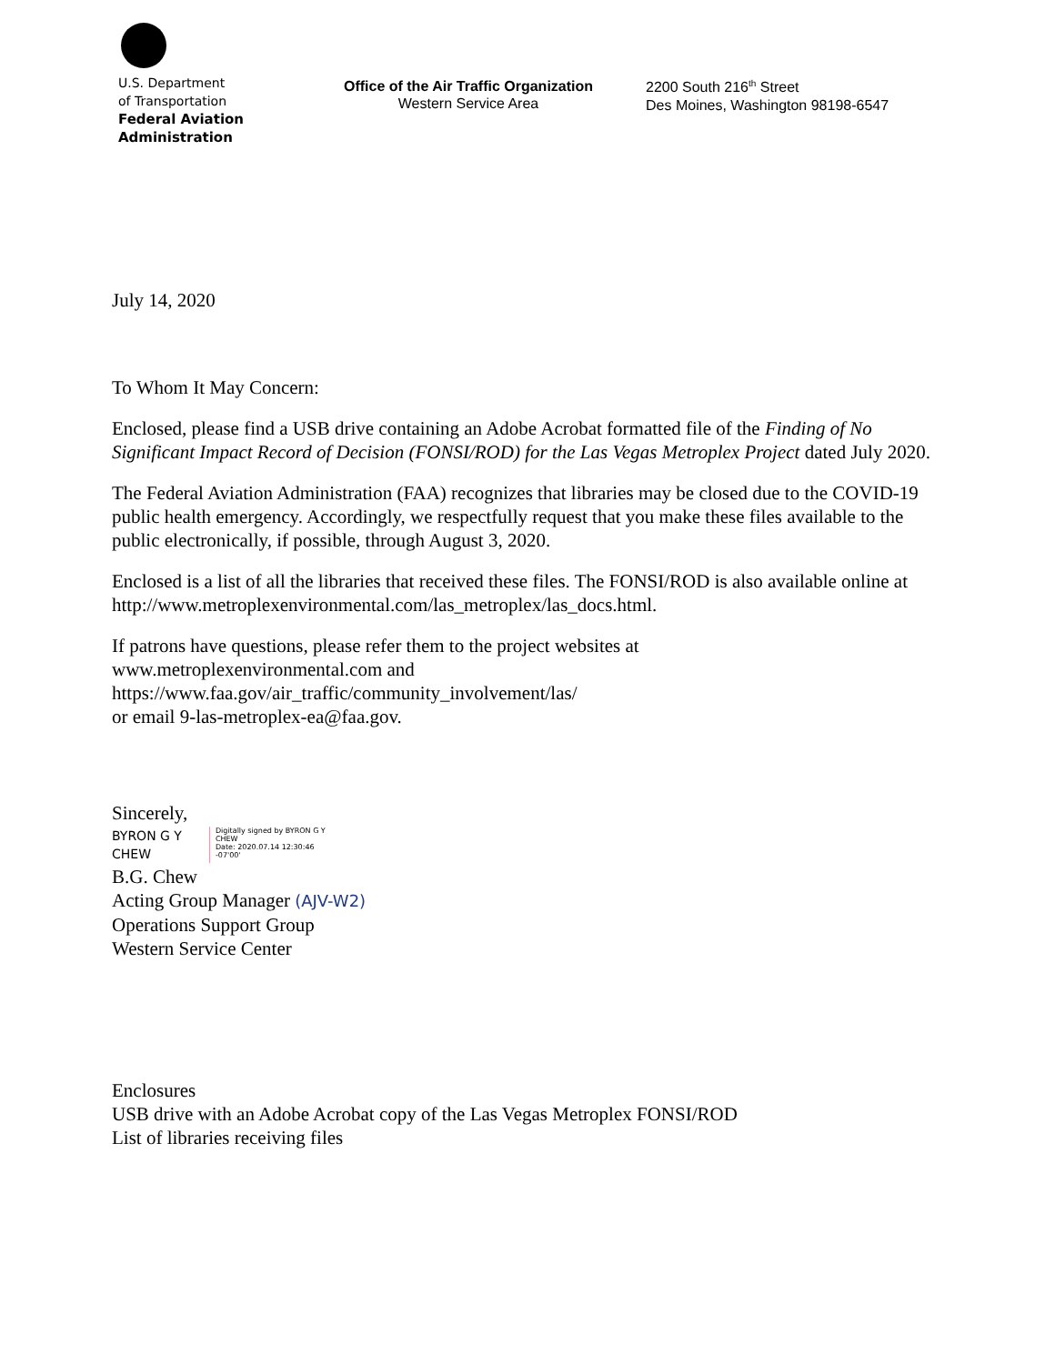U.S. Department
of Transportation
Federal Aviation
Administration
Office of the Air Traffic Organization
Western Service Area
2200 South 216<sup>th</sup> Street
Des Moines, Washington 98198-6547
July 14, 2020
To Whom It May Concern:
Enclosed, please find a USB drive containing an Adobe Acrobat formatted file of the Finding of No Significant Impact Record of Decision (FONSI/ROD) for the Las Vegas Metroplex Project dated July 2020.
The Federal Aviation Administration (FAA) recognizes that libraries may be closed due to the COVID-19 public health emergency. Accordingly, we respectfully request that you make these files available to the public electronically, if possible, through August 3, 2020.
Enclosed is a list of all the libraries that received these files. The FONSI/ROD is also available online at http://www.metroplexenvironmental.com/las_metroplex/las_docs.html.
If patrons have questions, please refer them to the project websites at
www.metroplexenvironmental.com and
https://www.faa.gov/air_traffic/community_involvement/las/
or email 9-las-metroplex-ea@faa.gov.
Sincerely,
BYRON G Y
CHEW
Digitally signed by BYRON G Y
CHEW
Date: 2020.07.14 12:30:46
-07'00'
B.G. Chew
Acting Group Manager (AJV-W2)
Operations Support Group
Western Service Center
Enclosures
USB drive with an Adobe Acrobat copy of the Las Vegas Metroplex FONSI/ROD
List of libraries receiving files